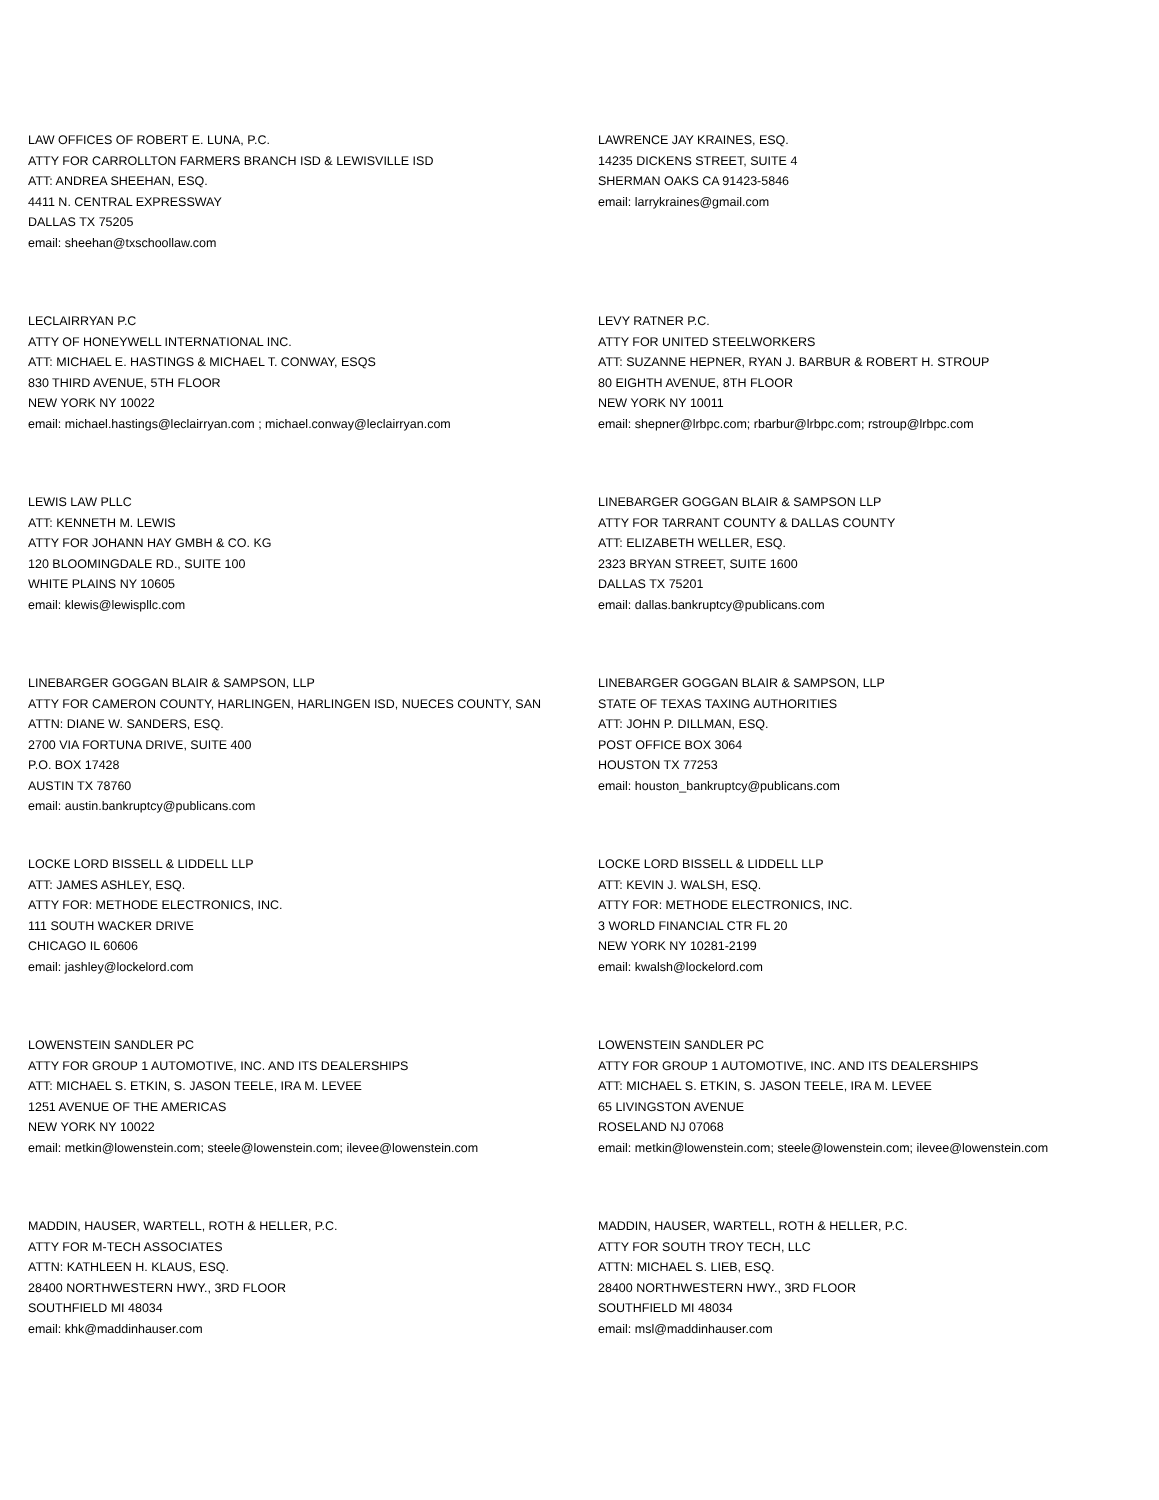LAW OFFICES OF ROBERT E. LUNA, P.C.
ATTY FOR CARROLLTON FARMERS BRANCH ISD & LEWISVILLE ISD
ATT: ANDREA SHEEHAN, ESQ.
4411 N. CENTRAL EXPRESSWAY
DALLAS TX 75205
email: sheehan@txschoollaw.com
LAWRENCE JAY KRAINES, ESQ.
14235 DICKENS STREET, SUITE 4
SHERMAN OAKS CA 91423-5846
email: larrykraines@gmail.com
LECLAIRRYAN P.C
ATTY OF HONEYWELL INTERNATIONAL INC.
ATT: MICHAEL E. HASTINGS & MICHAEL T. CONWAY, ESQS
830 THIRD AVENUE, 5TH FLOOR
NEW YORK NY 10022
email: michael.hastings@leclairryan.com ; michael.conway@leclairryan.com
LEVY RATNER P.C.
ATTY FOR UNITED STEELWORKERS
ATT: SUZANNE HEPNER, RYAN J. BARBUR & ROBERT H. STROUP
80 EIGHTH AVENUE, 8TH FLOOR
NEW YORK NY 10011
email: shepner@lrbpc.com; rbarbur@lrbpc.com; rstroup@lrbpc.com
LEWIS LAW PLLC
ATT: KENNETH M. LEWIS
ATTY FOR JOHANN HAY GMBH & CO. KG
120 BLOOMINGDALE RD., SUITE 100
WHITE PLAINS NY 10605
email: klewis@lewispllc.com
LINEBARGER GOGGAN BLAIR & SAMPSON LLP
ATTY FOR TARRANT COUNTY & DALLAS COUNTY
ATT: ELIZABETH WELLER, ESQ.
2323 BRYAN STREET, SUITE 1600
DALLAS TX 75201
email: dallas.bankruptcy@publicans.com
LINEBARGER GOGGAN BLAIR & SAMPSON, LLP
ATTY FOR CAMERON COUNTY, HARLINGEN, HARLINGEN ISD, NUECES COUNTY, SAN
ATTN: DIANE W. SANDERS, ESQ.
2700 VIA FORTUNA DRIVE, SUITE 400
P.O. BOX 17428
AUSTIN TX 78760
email: austin.bankruptcy@publicans.com
LINEBARGER GOGGAN BLAIR & SAMPSON, LLP
STATE OF TEXAS TAXING AUTHORITIES
ATT: JOHN P. DILLMAN, ESQ.
POST OFFICE BOX 3064
HOUSTON TX 77253
email: houston_bankruptcy@publicans.com
LOCKE LORD BISSELL & LIDDELL LLP
ATT: JAMES ASHLEY, ESQ.
ATTY FOR: METHODE ELECTRONICS, INC.
111 SOUTH WACKER DRIVE
CHICAGO IL 60606
email: jashley@lockelord.com
LOCKE LORD BISSELL & LIDDELL LLP
ATT: KEVIN J. WALSH, ESQ.
ATTY FOR: METHODE ELECTRONICS, INC.
3 WORLD FINANCIAL CTR FL 20
NEW YORK NY 10281-2199
email: kwalsh@lockelord.com
LOWENSTEIN SANDLER PC
ATTY FOR GROUP 1 AUTOMOTIVE, INC. AND ITS DEALERSHIPS
ATT: MICHAEL S. ETKIN, S. JASON TEELE, IRA M. LEVEE
1251 AVENUE OF THE AMERICAS
NEW YORK NY 10022
email: metkin@lowenstein.com; steele@lowenstein.com; ilevee@lowenstein.com
LOWENSTEIN SANDLER PC
ATTY FOR GROUP 1 AUTOMOTIVE, INC. AND ITS DEALERSHIPS
ATT: MICHAEL S. ETKIN, S. JASON TEELE, IRA M. LEVEE
65 LIVINGSTON AVENUE
ROSELAND NJ 07068
email: metkin@lowenstein.com; steele@lowenstein.com; ilevee@lowenstein.com
MADDIN, HAUSER, WARTELL, ROTH & HELLER, P.C.
ATTY FOR M-TECH ASSOCIATES
ATTN: KATHLEEN H. KLAUS, ESQ.
28400 NORTHWESTERN HWY., 3RD FLOOR
SOUTHFIELD MI 48034
email: khk@maddinhauser.com
MADDIN, HAUSER, WARTELL, ROTH & HELLER, P.C.
ATTY FOR SOUTH TROY TECH, LLC
ATTN: MICHAEL S. LIEB, ESQ.
28400 NORTHWESTERN HWY., 3RD FLOOR
SOUTHFIELD MI 48034
email: msl@maddinhauser.com